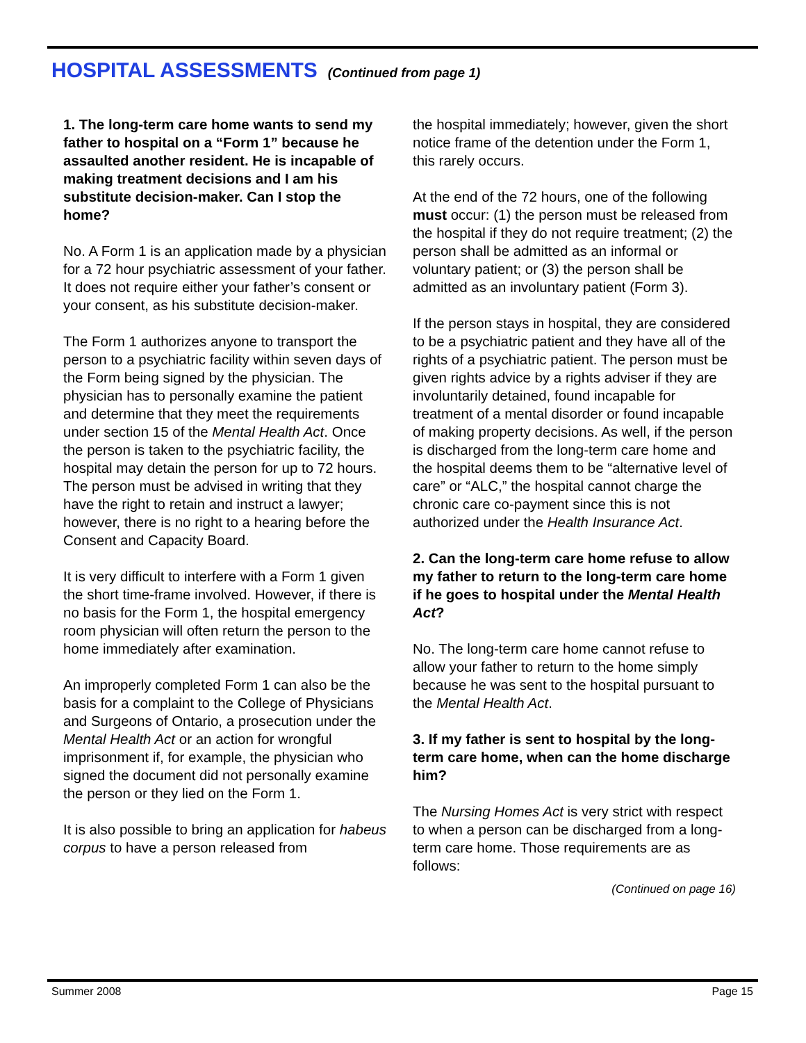HOSPITAL ASSESSMENTS (Continued from page 1)
1. The long-term care home wants to send my father to hospital on a “Form 1” because he assaulted another resident. He is incapable of making treatment decisions and I am his substitute decision-maker. Can I stop the home?
No. A Form 1 is an application made by a physician for a 72 hour psychiatric assessment of your father. It does not require either your father’s consent or your consent, as his substitute decision-maker.
The Form 1 authorizes anyone to transport the person to a psychiatric facility within seven days of the Form being signed by the physician. The physician has to personally examine the patient and determine that they meet the requirements under section 15 of the Mental Health Act. Once the person is taken to the psychiatric facility, the hospital may detain the person for up to 72 hours. The person must be advised in writing that they have the right to retain and instruct a lawyer; however, there is no right to a hearing before the Consent and Capacity Board.
It is very difficult to interfere with a Form 1 given the short time-frame involved. However, if there is no basis for the Form 1, the hospital emergency room physician will often return the person to the home immediately after examination.
An improperly completed Form 1 can also be the basis for a complaint to the College of Physicians and Surgeons of Ontario, a prosecution under the Mental Health Act or an action for wrongful imprisonment if, for example, the physician who signed the document did not personally examine the person or they lied on the Form 1.
It is also possible to bring an application for habeus corpus to have a person released from
the hospital immediately; however, given the short notice frame of the detention under the Form 1, this rarely occurs.
At the end of the 72 hours, one of the following must occur: (1) the person must be released from the hospital if they do not require treatment; (2) the person shall be admitted as an informal or voluntary patient; or (3) the person shall be admitted as an involuntary patient (Form 3).
If the person stays in hospital, they are considered to be a psychiatric patient and they have all of the rights of a psychiatric patient. The person must be given rights advice by a rights adviser if they are involuntarily detained, found incapable for treatment of a mental disorder or found incapable of making property decisions. As well, if the person is discharged from the long-term care home and the hospital deems them to be “alternative level of care” or “ALC,” the hospital cannot charge the chronic care co-payment since this is not authorized under the Health Insurance Act.
2. Can the long-term care home refuse to allow my father to return to the long-term care home if he goes to hospital under the Mental Health Act?
No. The long-term care home cannot refuse to allow your father to return to the home simply because he was sent to the hospital pursuant to the Mental Health Act.
3. If my father is sent to hospital by the long-term care home, when can the home discharge him?
The Nursing Homes Act is very strict with respect to when a person can be discharged from a long-term care home. Those requirements are as follows:
(Continued on page 16)
Summer 2008 Page 15